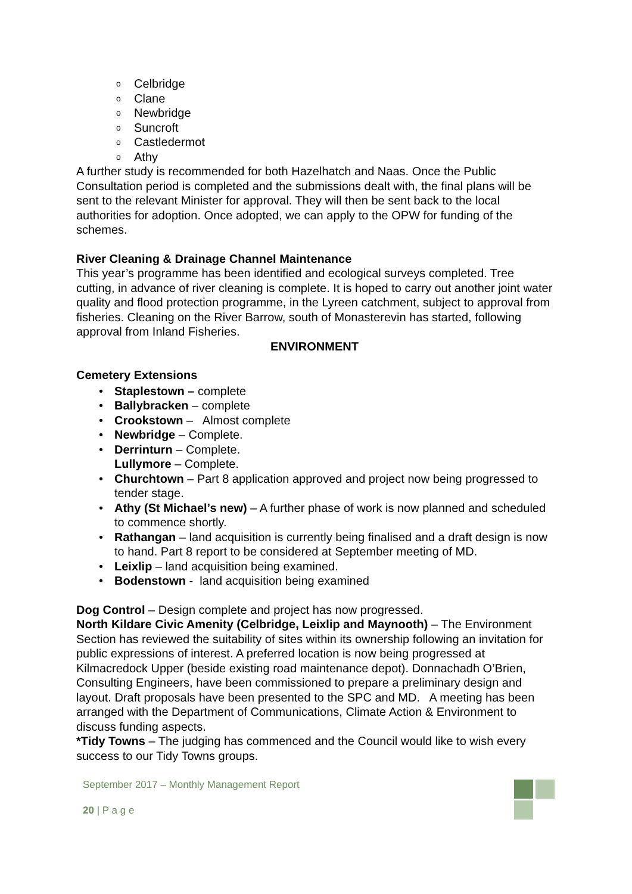o Celbridge
o Clane
o Newbridge
o Suncroft
o Castledermot
o Athy
A further study is recommended for both Hazelhatch and Naas. Once the Public Consultation period is completed and the submissions dealt with, the final plans will be sent to the relevant Minister for approval. They will then be sent back to the local authorities for adoption. Once adopted, we can apply to the OPW for funding of the schemes.
River Cleaning & Drainage Channel Maintenance
This year’s programme has been identified and ecological surveys completed. Tree cutting, in advance of river cleaning is complete. It is hoped to carry out another joint water quality and flood protection programme, in the Lyreen catchment, subject to approval from fisheries. Cleaning on the River Barrow, south of Monasterevin has started, following approval from Inland Fisheries.
ENVIRONMENT
Cemetery Extensions
• Staplestown – complete
• Ballybracken – complete
• Crookstown – Almost complete
• Newbridge – Complete.
• Derrinturn – Complete.
Lullymore – Complete.
• Churchtown – Part 8 application approved and project now being progressed to tender stage.
• Athy (St Michael’s new) – A further phase of work is now planned and scheduled to commence shortly.
• Rathangan – land acquisition is currently being finalised and a draft design is now to hand. Part 8 report to be considered at September meeting of MD.
• Leixlip – land acquisition being examined.
• Bodenstown - land acquisition being examined
Dog Control – Design complete and project has now progressed.
North Kildare Civic Amenity (Celbridge, Leixlip and Maynooth) – The Environment Section has reviewed the suitability of sites within its ownership following an invitation for public expressions of interest. A preferred location is now being progressed at Kilmacredock Upper (beside existing road maintenance depot). Donnachadh O’Brien, Consulting Engineers, have been commissioned to prepare a preliminary design and layout. Draft proposals have been presented to the SPC and MD. A meeting has been arranged with the Department of Communications, Climate Action & Environment to discuss funding aspects.
*Tidy Towns – The judging has commenced and the Council would like to wish every success to our Tidy Towns groups.
September 2017 – Monthly Management Report
20 | P a g e